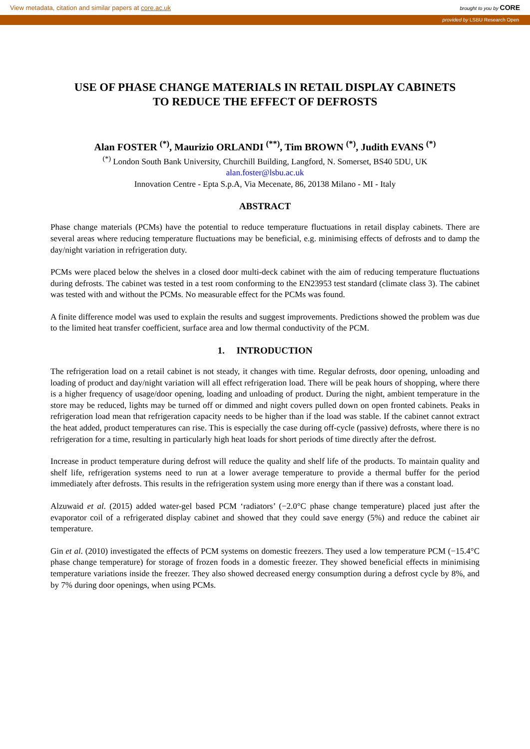View metadata, citation and similar papers at core.ac.uk brought to you by CORE
provided by LSBU Research Open
USE OF PHASE CHANGE MATERIALS IN RETAIL DISPLAY CABINETS
TO REDUCE THE EFFECT OF DEFROSTS
Alan FOSTER <sup>(*)</sup>, Maurizio ORLANDI <sup>(**)</sup>, Tim BROWN <sup>(*)</sup>, Judith EVANS <sup>(*)</sup>
<sup>(*)</sup> London South Bank University, Churchill Building, Langford, N. Somerset, BS40 5DU, UK
alan.foster@lsbu.ac.uk
Innovation Centre - Epta S.p.A, Via Mecenate, 86, 20138 Milano - MI - Italy
ABSTRACT
Phase change materials (PCMs) have the potential to reduce temperature fluctuations in retail display cabinets. There are several areas where reducing temperature fluctuations may be beneficial, e.g. minimising effects of defrosts and to damp the day/night variation in refrigeration duty.
PCMs were placed below the shelves in a closed door multi-deck cabinet with the aim of reducing temperature fluctuations during defrosts. The cabinet was tested in a test room conforming to the EN23953 test standard (climate class 3). The cabinet was tested with and without the PCMs. No measurable effect for the PCMs was found.
A finite difference model was used to explain the results and suggest improvements. Predictions showed the problem was due to the limited heat transfer coefficient, surface area and low thermal conductivity of the PCM.
1. INTRODUCTION
The refrigeration load on a retail cabinet is not steady, it changes with time. Regular defrosts, door opening, unloading and loading of product and day/night variation will all effect refrigeration load. There will be peak hours of shopping, where there is a higher frequency of usage/door opening, loading and unloading of product. During the night, ambient temperature in the store may be reduced, lights may be turned off or dimmed and night covers pulled down on open fronted cabinets. Peaks in refrigeration load mean that refrigeration capacity needs to be higher than if the load was stable. If the cabinet cannot extract the heat added, product temperatures can rise. This is especially the case during off-cycle (passive) defrosts, where there is no refrigeration for a time, resulting in particularly high heat loads for short periods of time directly after the defrost.
Increase in product temperature during defrost will reduce the quality and shelf life of the products. To maintain quality and shelf life, refrigeration systems need to run at a lower average temperature to provide a thermal buffer for the period immediately after defrosts. This results in the refrigeration system using more energy than if there was a constant load.
Alzuwaid et al. (2015) added water-gel based PCM ‘radiators’ (−2.0°C phase change temperature) placed just after the evaporator coil of a refrigerated display cabinet and showed that they could save energy (5%) and reduce the cabinet air temperature.
Gin et al. (2010) investigated the effects of PCM systems on domestic freezers. They used a low temperature PCM (−15.4°C phase change temperature) for storage of frozen foods in a domestic freezer. They showed beneficial effects in minimising temperature variations inside the freezer. They also showed decreased energy consumption during a defrost cycle by 8%, and by 7% during door openings, when using PCMs.